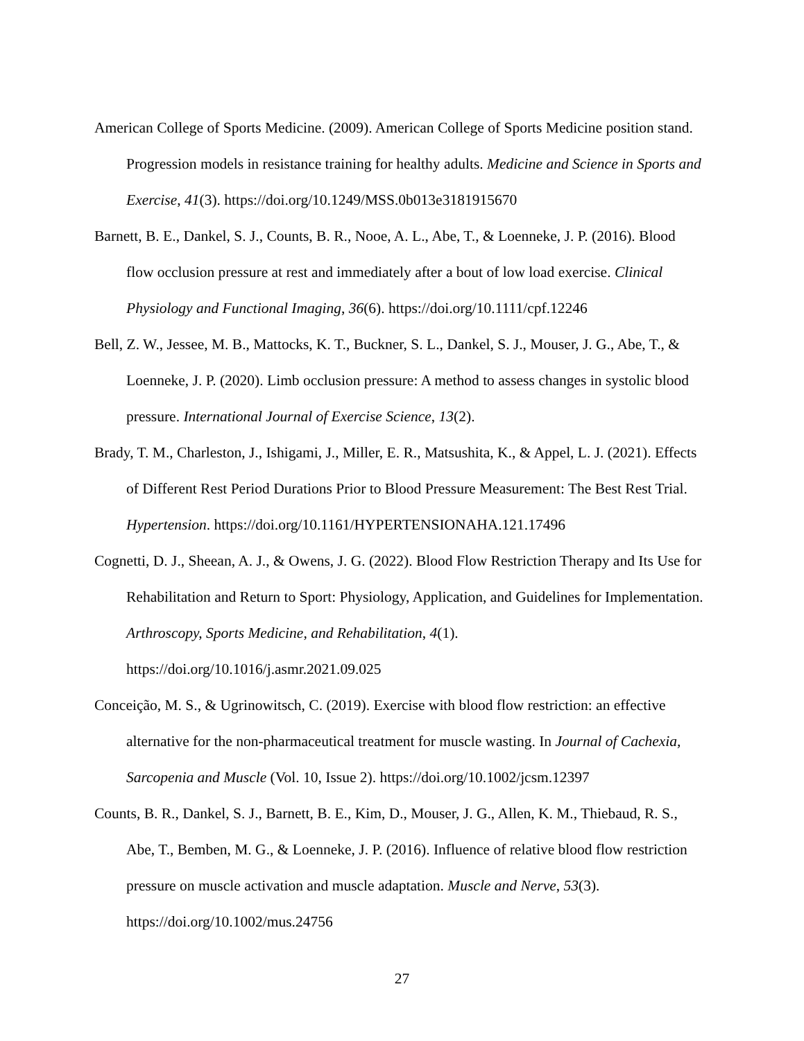American College of Sports Medicine. (2009). American College of Sports Medicine position stand. Progression models in resistance training for healthy adults. Medicine and Science in Sports and Exercise, 41(3). https://doi.org/10.1249/MSS.0b013e3181915670
Barnett, B. E., Dankel, S. J., Counts, B. R., Nooe, A. L., Abe, T., & Loenneke, J. P. (2016). Blood flow occlusion pressure at rest and immediately after a bout of low load exercise. Clinical Physiology and Functional Imaging, 36(6). https://doi.org/10.1111/cpf.12246
Bell, Z. W., Jessee, M. B., Mattocks, K. T., Buckner, S. L., Dankel, S. J., Mouser, J. G., Abe, T., & Loenneke, J. P. (2020). Limb occlusion pressure: A method to assess changes in systolic blood pressure. International Journal of Exercise Science, 13(2).
Brady, T. M., Charleston, J., Ishigami, J., Miller, E. R., Matsushita, K., & Appel, L. J. (2021). Effects of Different Rest Period Durations Prior to Blood Pressure Measurement: The Best Rest Trial. Hypertension. https://doi.org/10.1161/HYPERTENSIONAHA.121.17496
Cognetti, D. J., Sheean, A. J., & Owens, J. G. (2022). Blood Flow Restriction Therapy and Its Use for Rehabilitation and Return to Sport: Physiology, Application, and Guidelines for Implementation. Arthroscopy, Sports Medicine, and Rehabilitation, 4(1). https://doi.org/10.1016/j.asmr.2021.09.025
Conceição, M. S., & Ugrinowitsch, C. (2019). Exercise with blood flow restriction: an effective alternative for the non-pharmaceutical treatment for muscle wasting. In Journal of Cachexia, Sarcopenia and Muscle (Vol. 10, Issue 2). https://doi.org/10.1002/jcsm.12397
Counts, B. R., Dankel, S. J., Barnett, B. E., Kim, D., Mouser, J. G., Allen, K. M., Thiebaud, R. S., Abe, T., Bemben, M. G., & Loenneke, J. P. (2016). Influence of relative blood flow restriction pressure on muscle activation and muscle adaptation. Muscle and Nerve, 53(3). https://doi.org/10.1002/mus.24756
27